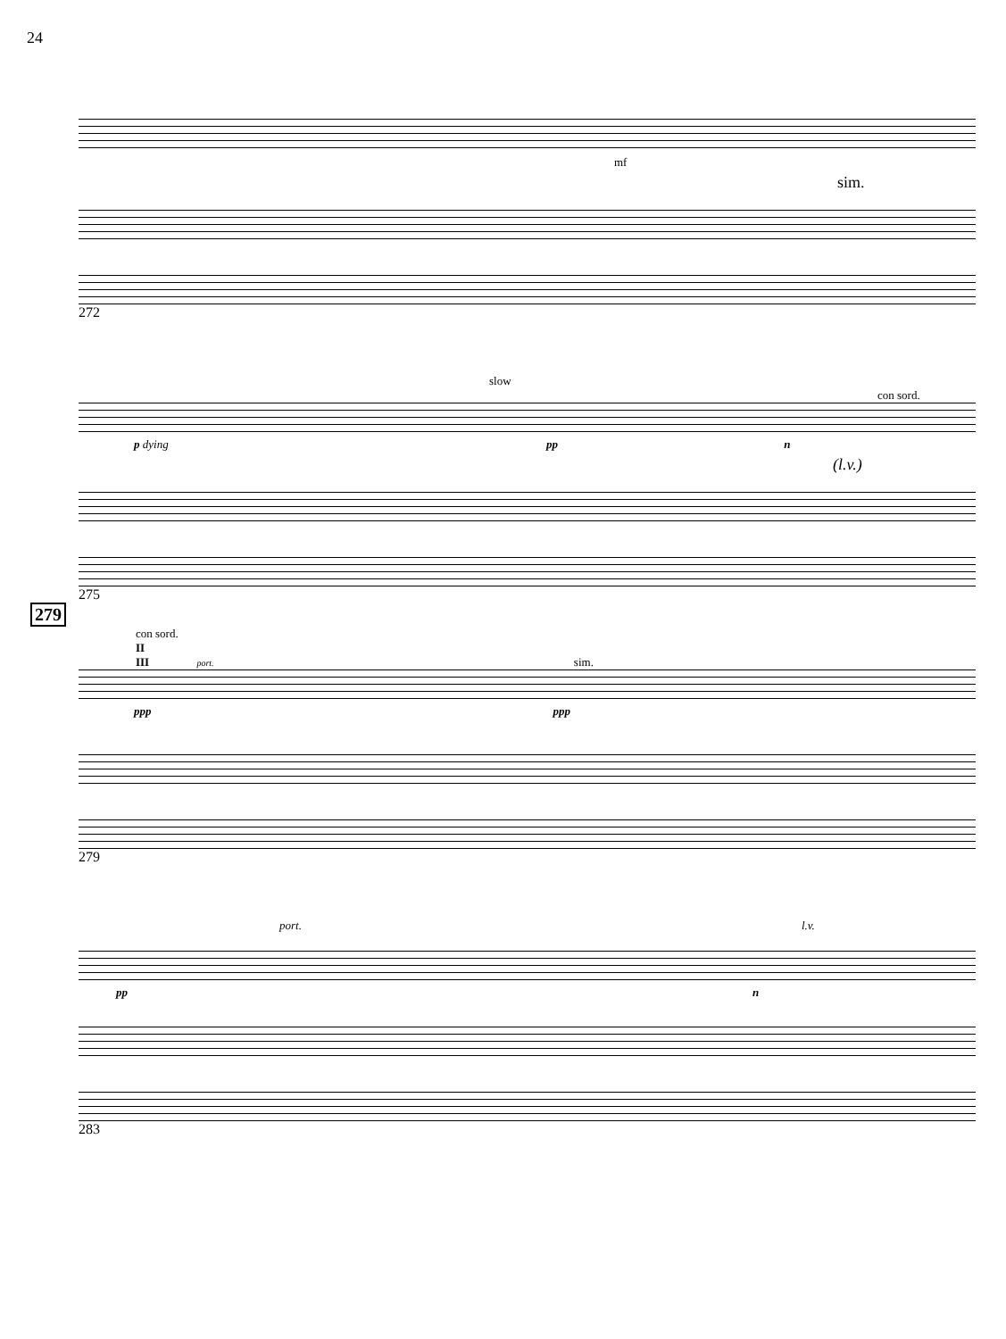24
mf
sim.
272
slow
con sord.
p dying pp n
(l.v.)
275
279
con sord.
II
III port. sim.
ppp ppp
279
port. l.v.
pp n
283